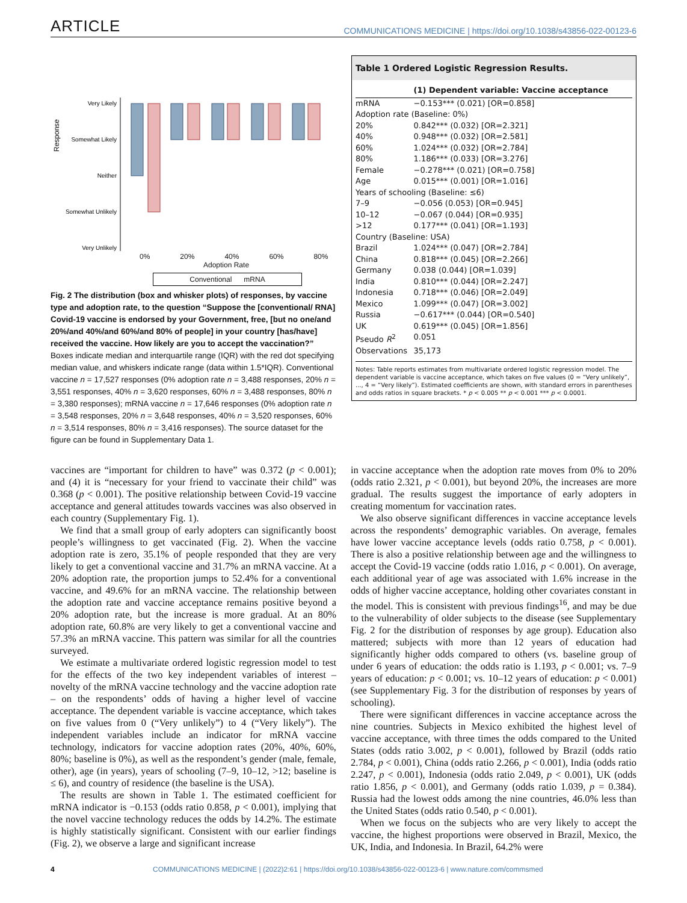ARTICLE COMMUNICATIONS MEDICINE | https://doi.org/10.1038/s43856-022-00123-6
Response
Very Likely
Somewhat Likely
Neither
Somewhat Unlikely
Very Unlikely
0% 20% 40% 60% 80%
Adoption Rate
Conventional mRNA
Fig. 2 The distribution (box and whisker plots) of responses, by vaccine type and adoption rate, to the question “Suppose the [conventional/ RNA] Covid-19 vaccine is endorsed by your Government, free, [but no one/and 20%/and 40%/and 60%/and 80% of people] in your country [has/have] received the vaccine. How likely are you to accept the vaccination?” Boxes indicate median and interquartile range (IQR) with the red dot specifying median value, and whiskers indicate range (data within 1.5*IQR). Conventional vaccine n = 17,527 responses (0% adoption rate n = 3,488 responses, 20% n = 3,551 responses, 40% n = 3,620 responses, 60% n = 3,488 responses, 80% n = 3,380 responses); mRNA vaccine n = 17,646 responses (0% adoption rate n = 3,548 responses, 20% n = 3,648 responses, 40% n = 3,520 responses, 60% n = 3,514 responses, 80% n = 3,416 responses). The source dataset for the figure can be found in Supplementary Data 1.
Table 1 Ordered Logistic Regression Results.
| | (1) Dependent variable: Vaccine acceptance |
| --- | --- |
| mRNA | −0.153*** (0.021) [OR=0.858] |
| Adoption rate (Baseline: 0%) | |
| 20% | 0.842*** (0.032) [OR=2.321] |
| 40% | 0.948*** (0.032) [OR=2.581] |
| 60% | 1.024*** (0.032) [OR=2.784] |
| 80% | 1.186*** (0.033) [OR=3.276] |
| Female | −0.278*** (0.021) [OR=0.758] |
| Age | 0.015*** (0.001) [OR=1.016] |
| Years of schooling (Baseline: ≤6) | |
| 7–9 | −0.056 (0.053) [OR=0.945] |
| 10–12 | −0.067 (0.044) [OR=0.935] |
| >12 | 0.177*** (0.041) [OR=1.193] |
| Country (Baseline: USA) | |
| Brazil | 1.024*** (0.047) [OR=2.784] |
| China | 0.818*** (0.045) [OR=2.266] |
| Germany | 0.038 (0.044) [OR=1.039] |
| India | 0.810*** (0.044) [OR=2.247] |
| Indonesia | 0.718*** (0.046) [OR=2.049] |
| Mexico | 1.099*** (0.047) [OR=3.002] |
| Russia | −0.617*** (0.044) [OR=0.540] |
| UK | 0.619*** (0.045) [OR=1.856] |
| Pseudo R<sup>2</sup> | 0.051 |
| Observations | 35,173 |
Notes: Table reports estimates from multivariate ordered logistic regression model. The dependent variable is vaccine acceptance, which takes on five values (0 = “Very unlikely”, ..., 4 = “Very likely”). Estimated coefficients are shown, with standard errors in parentheses and odds ratios in square brackets. * p < 0.005 ** p < 0.001 *** p < 0.0001.
vaccines are “important for children to have” was 0.372 (p < 0.001); and (4) it is “necessary for your friend to vaccinate their child” was 0.368 (p < 0.001). The positive relationship between Covid-19 vaccine acceptance and general attitudes towards vaccines was also observed in each country (Supplementary Fig. 1).
We find that a small group of early adopters can significantly boost people’s willingness to get vaccinated (Fig. 2). When the vaccine adoption rate is zero, 35.1% of people responded that they are very likely to get a conventional vaccine and 31.7% an mRNA vaccine. At a 20% adoption rate, the proportion jumps to 52.4% for a conventional vaccine, and 49.6% for an mRNA vaccine. The relationship between the adoption rate and vaccine acceptance remains positive beyond a 20% adoption rate, but the increase is more gradual. At an 80% adoption rate, 60.8% are very likely to get a conventional vaccine and 57.3% an mRNA vaccine. This pattern was similar for all the countries surveyed.
We estimate a multivariate ordered logistic regression model to test for the effects of the two key independent variables of interest – novelty of the mRNA vaccine technology and the vaccine adoption rate – on the respondents’ odds of having a higher level of vaccine acceptance. The dependent variable is vaccine acceptance, which takes on five values from 0 (“Very unlikely”) to 4 (“Very likely”). The independent variables include an indicator for mRNA vaccine technology, indicators for vaccine adoption rates (20%, 40%, 60%, 80%; baseline is 0%), as well as the respondent’s gender (male, female, other), age (in years), years of schooling (7–9, 10–12, >12; baseline is ≤ 6), and country of residence (the baseline is the USA).
The results are shown in Table 1. The estimated coefficient for mRNA indicator is −0.153 (odds ratio 0.858, p < 0.001), implying that the novel vaccine technology reduces the odds by 14.2%. The estimate is highly statistically significant. Consistent with our earlier findings (Fig. 2), we observe a large and significant increase
in vaccine acceptance when the adoption rate moves from 0% to 20% (odds ratio 2.321, p < 0.001), but beyond 20%, the increases are more gradual. The results suggest the importance of early adopters in creating momentum for vaccination rates.
We also observe significant differences in vaccine acceptance levels across the respondents’ demographic variables. On average, females have lower vaccine acceptance levels (odds ratio 0.758, p < 0.001). There is also a positive relationship between age and the willingness to accept the Covid-19 vaccine (odds ratio 1.016, p < 0.001). On average, each additional year of age was associated with 1.6% increase in the odds of higher vaccine acceptance, holding other covariates constant in the model. This is consistent with previous findings<sup>16</sup>, and may be due to the vulnerability of older subjects to the disease (see Supplementary Fig. 2 for the distribution of responses by age group). Education also mattered; subjects with more than 12 years of education had significantly higher odds compared to others (vs. baseline group of under 6 years of education: the odds ratio is 1.193, p < 0.001; vs. 7–9 years of education: p < 0.001; vs. 10–12 years of education: p < 0.001) (see Supplementary Fig. 3 for the distribution of responses by years of schooling).
There were significant differences in vaccine acceptance across the nine countries. Subjects in Mexico exhibited the highest level of vaccine acceptance, with three times the odds compared to the United States (odds ratio 3.002, p < 0.001), followed by Brazil (odds ratio 2.784, p < 0.001), China (odds ratio 2.266, p < 0.001), India (odds ratio 2.247, p < 0.001), Indonesia (odds ratio 2.049, p < 0.001), UK (odds ratio 1.856, p < 0.001), and Germany (odds ratio 1.039, p = 0.384). Russia had the lowest odds among the nine countries, 46.0% less than the United States (odds ratio 0.540, p < 0.001).
When we focus on the subjects who are very likely to accept the vaccine, the highest proportions were observed in Brazil, Mexico, the UK, India, and Indonesia. In Brazil, 64.2% were
4 COMMUNICATIONS MEDICINE | (2022)2:61 | https://doi.org/10.1038/s43856-022-00123-6 | www.nature.com/commsmed